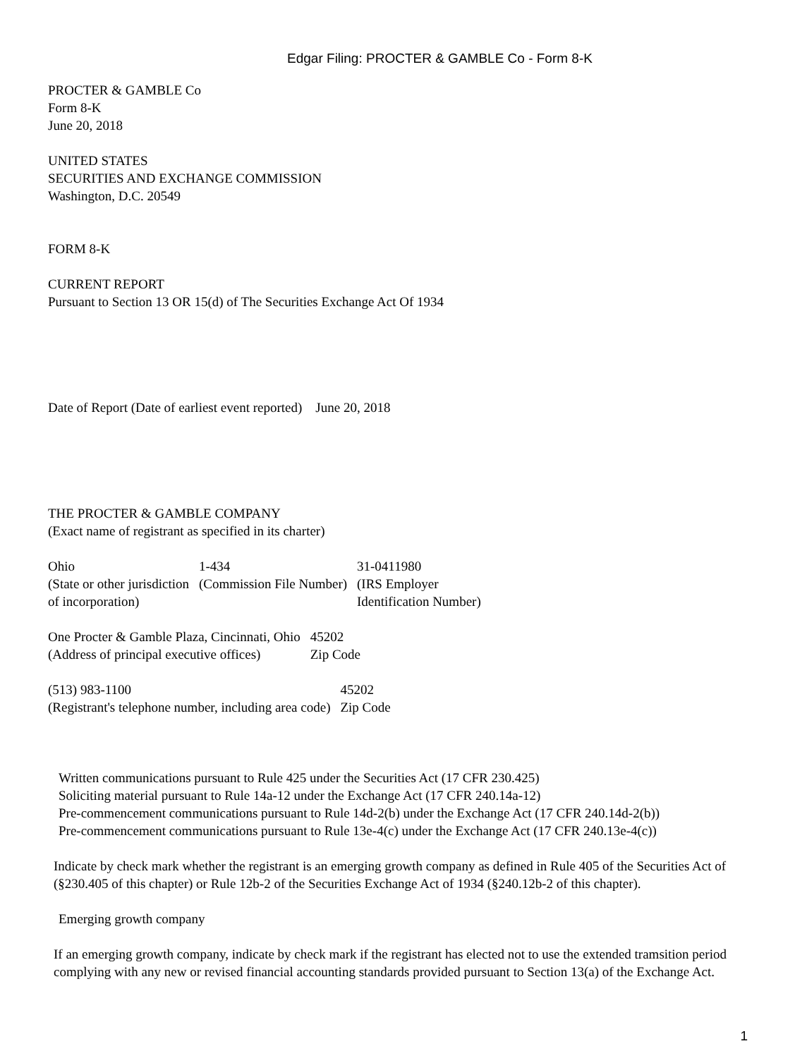Edgar Filing: PROCTER & GAMBLE Co - Form 8-K
PROCTER & GAMBLE Co
Form 8-K
June 20, 2018
UNITED STATES
SECURITIES AND EXCHANGE COMMISSION
Washington, D.C. 20549
FORM 8-K
CURRENT REPORT
Pursuant to Section 13 OR 15(d) of The Securities Exchange Act Of 1934
Date of Report (Date of earliest event reported) June 20, 2018
THE PROCTER & GAMBLE COMPANY
(Exact name of registrant as specified in its charter)
| Ohio (State or other jurisdiction of incorporation) | 1-434 (Commission File Number) | 31-0411980 (IRS Employer Identification Number) |
| One Procter & Gamble Plaza, Cincinnati, Ohio (Address of principal executive offices) | 45202 Zip Code |
| (513) 983-1100 (Registrant's telephone number, including area code) | 45202 Zip Code |
Written communications pursuant to Rule 425 under the Securities Act (17 CFR 230.425)
Soliciting material pursuant to Rule 14a-12 under the Exchange Act (17 CFR 240.14a-12)
Pre-commencement communications pursuant to Rule 14d-2(b) under the Exchange Act (17 CFR 240.14d-2(b))
Pre-commencement communications pursuant to Rule 13e-4(c) under the Exchange Act (17 CFR 240.13e-4(c))
Indicate by check mark whether the registrant is an emerging growth company as defined in Rule 405 of the Securities Act of
(§230.405 of this chapter) or Rule 12b-2 of the Securities Exchange Act of 1934 (§240.12b-2 of this chapter).
Emerging growth company
If an emerging growth company, indicate by check mark if the registrant has elected not to use the extended tramsition period
complying with any new or revised financial accounting standards provided pursuant to Section 13(a) of the Exchange Act.
1